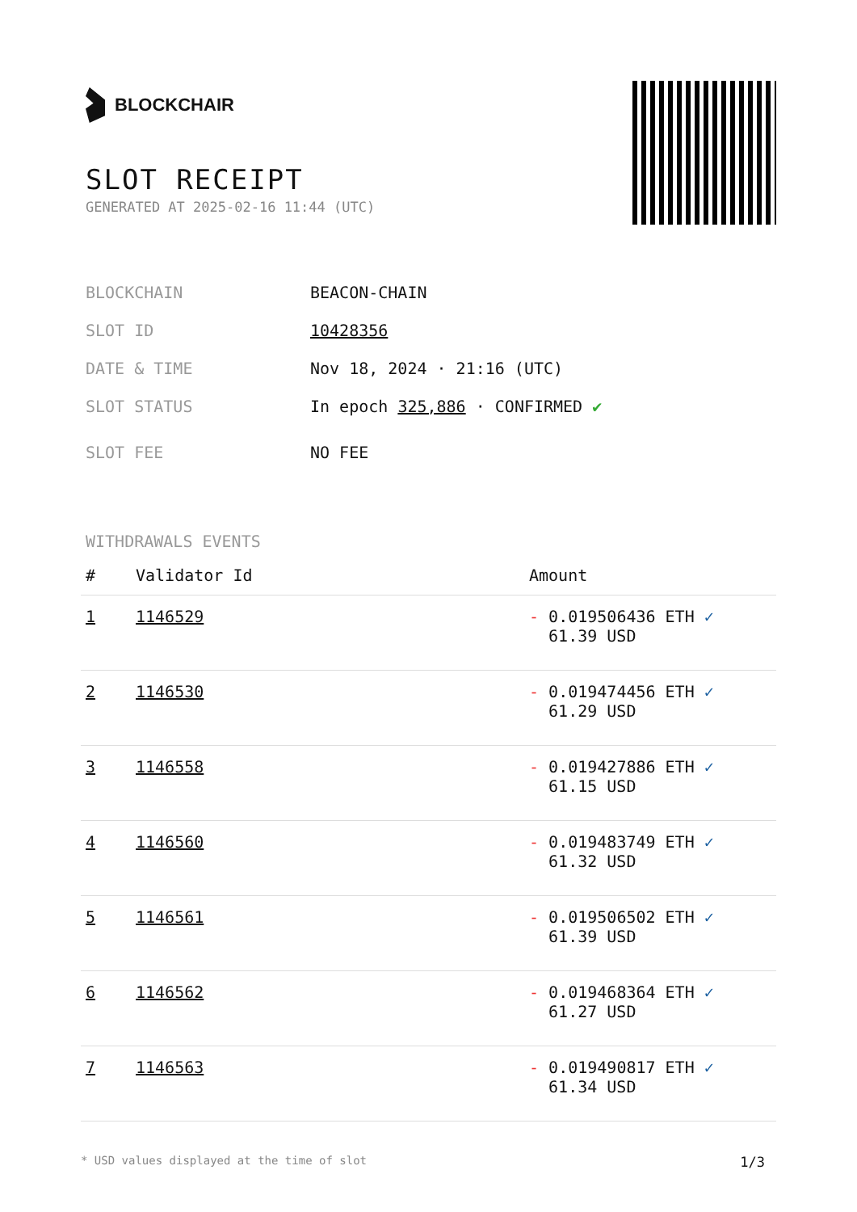BLOCKCHAIR
SLOT RECEIPT
GENERATED AT 2025-02-16 11:44 (UTC)
BLOCKCHAIN BEACON-CHAIN
SLOT ID 10428356
DATE & TIME Nov 18, 2024 · 21:16 (UTC)
SLOT STATUS In epoch 325,886 · CONFIRMED ✔
SLOT FEE NO FEE
WITHDRAWALS EVENTS
| # | Validator Id | Amount |
| --- | --- | --- |
| 1 | 1146529 | - 0.019506436 ETH ✓ 61.39 USD |
| 2 | 1146530 | - 0.019474456 ETH ✓ 61.29 USD |
| 3 | 1146558 | - 0.019427886 ETH ✓ 61.15 USD |
| 4 | 1146560 | - 0.019483749 ETH ✓ 61.32 USD |
| 5 | 1146561 | - 0.019506502 ETH ✓ 61.39 USD |
| 6 | 1146562 | - 0.019468364 ETH ✓ 61.27 USD |
| 7 | 1146563 | - 0.019490817 ETH ✓ 61.34 USD |
* USD values displayed at the time of slot 1/3